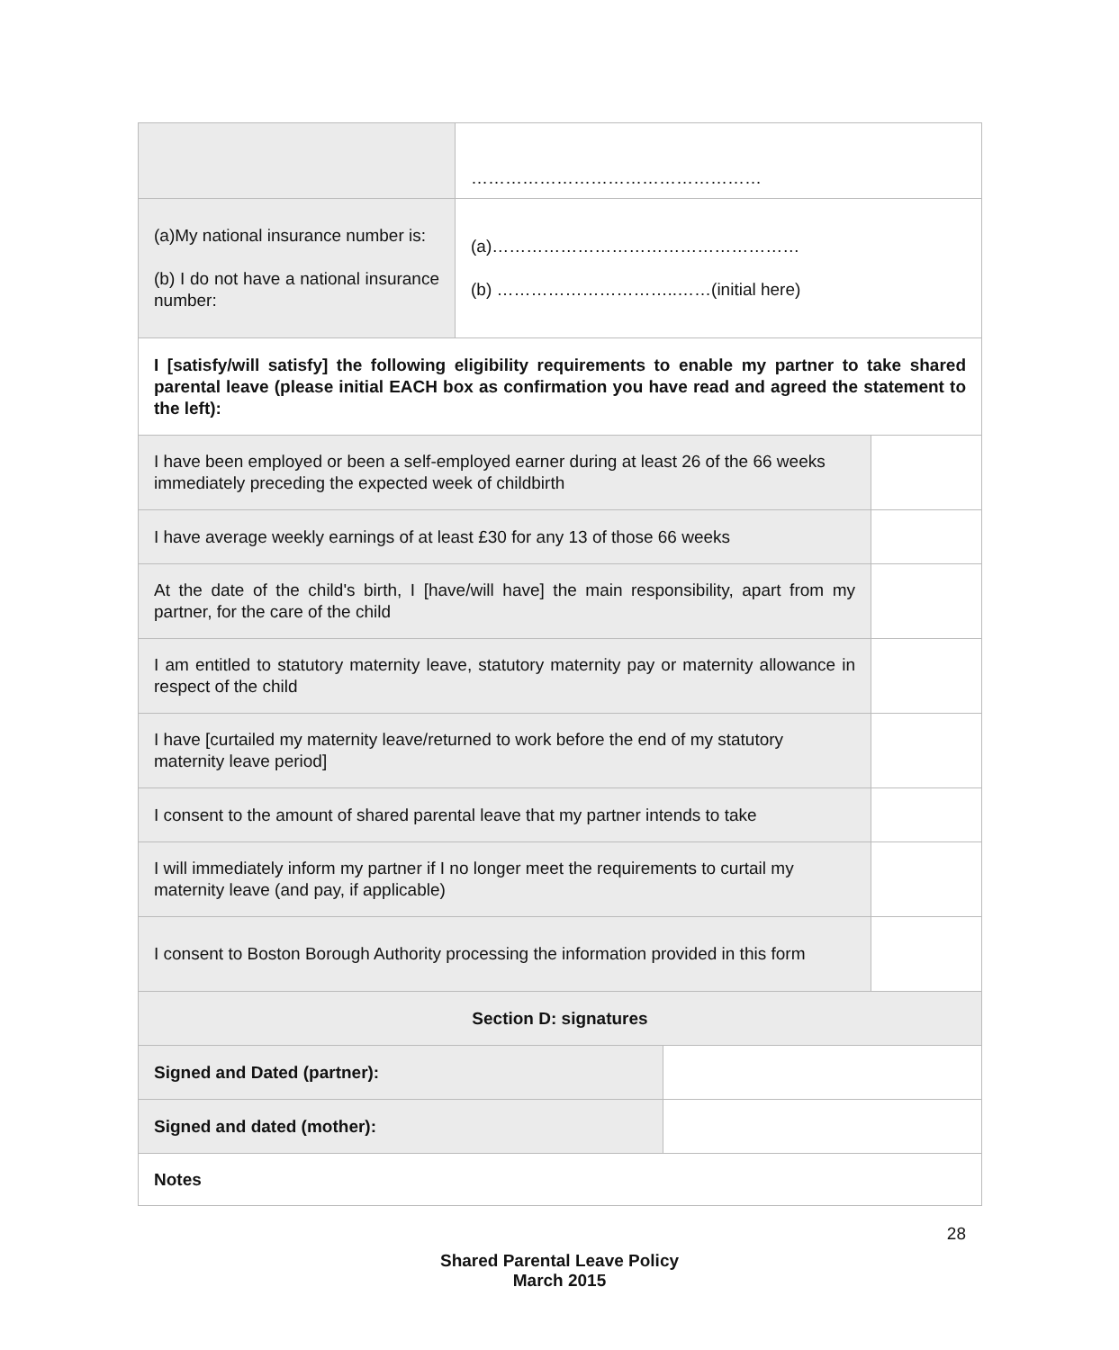| | …………………………………………… | | |
| (a)My national insurance number is: (b) I do not have a national insurance number: | (a)……………………………………………… (b) …………………………..……(initial here) | | |
| I [satisfy/will satisfy] the following eligibility requirements to enable my partner to take shared parental leave (please initial EACH box as confirmation you have read and agreed the statement to the left): | | | |
| I have been employed or been a self-employed earner during at least 26 of the 66 weeks immediately preceding the expected week of childbirth | | | |
| I have average weekly earnings of at least £30 for any 13 of those 66 weeks | | | |
| At the date of the child's birth, I [have/will have] the main responsibility, apart from my partner, for the care of the child | | | |
| I am entitled to statutory maternity leave, statutory maternity pay or maternity allowance in respect of the child | | | |
| I have [curtailed my maternity leave/returned to work before the end of my statutory maternity leave period] | | | |
| I consent to the amount of shared parental leave that my partner intends to take | | | |
| I will immediately inform my partner if I no longer meet the requirements to curtail my maternity leave (and pay, if applicable) | | | |
| I consent to Boston Borough Authority processing the information provided in this form | | | |
| Section D: signatures | | | |
| Signed and Dated (partner): | | | |
| Signed and dated (mother): | | | |
| Notes | | | |
28
Shared Parental Leave Policy
March 2015